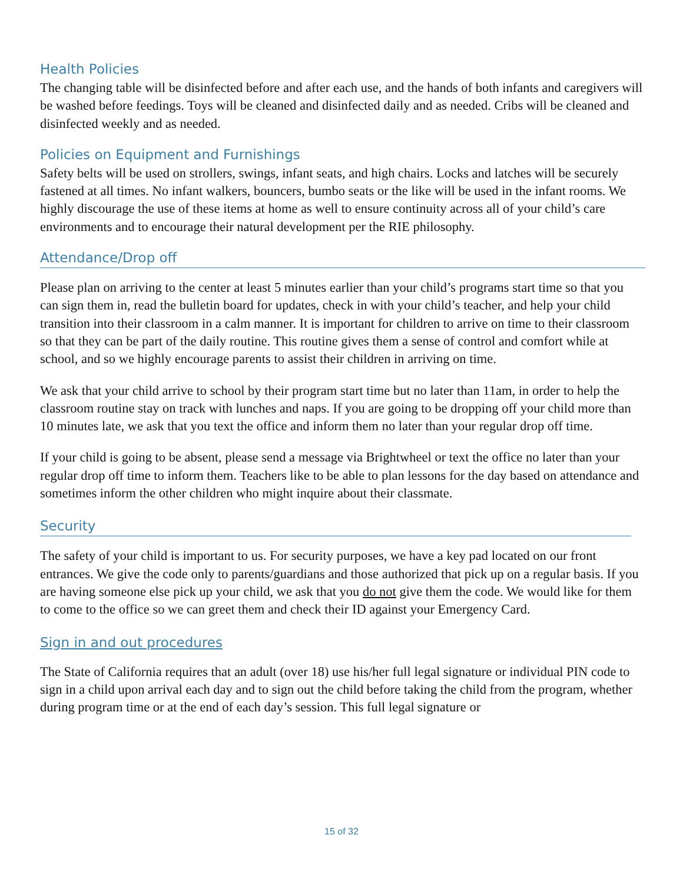Health Policies
The changing table will be disinfected before and after each use, and the hands of both infants and caregivers will be washed before feedings. Toys will be cleaned and disinfected daily and as needed. Cribs will be cleaned and disinfected weekly and as needed.
Policies on Equipment and Furnishings
Safety belts will be used on strollers, swings, infant seats, and high chairs. Locks and latches will be securely fastened at all times. No infant walkers, bouncers, bumbo seats or the like will be used in the infant rooms. We highly discourage the use of these items at home as well to ensure continuity across all of your child’s care environments and to encourage their natural development per the RIE philosophy.
Attendance/Drop off
Please plan on arriving to the center at least 5 minutes earlier than your child’s programs start time so that you can sign them in, read the bulletin board for updates, check in with your child’s teacher, and help your child transition into their classroom in a calm manner. It is important for children to arrive on time to their classroom so that they can be part of the daily routine. This routine gives them a sense of control and comfort while at school, and so we highly encourage parents to assist their children in arriving on time.
We ask that your child arrive to school by their program start time but no later than 11am, in order to help the classroom routine stay on track with lunches and naps. If you are going to be dropping off your child more than 10 minutes late, we ask that you text the office and inform them no later than your regular drop off time.
If your child is going to be absent, please send a message via Brightwheel or text the office no later than your regular drop off time to inform them. Teachers like to be able to plan lessons for the day based on attendance and sometimes inform the other children who might inquire about their classmate.
Security
The safety of your child is important to us. For security purposes, we have a key pad located on our front entrances. We give the code only to parents/guardians and those authorized that pick up on a regular basis. If you are having someone else pick up your child, we ask that you do not give them the code. We would like for them to come to the office so we can greet them and check their ID against your Emergency Card.
Sign in and out procedures
The State of California requires that an adult (over 18) use his/her full legal signature or individual PIN code to sign in a child upon arrival each day and to sign out the child before taking the child from the program, whether during program time or at the end of each day’s session. This full legal signature or
15 of 32